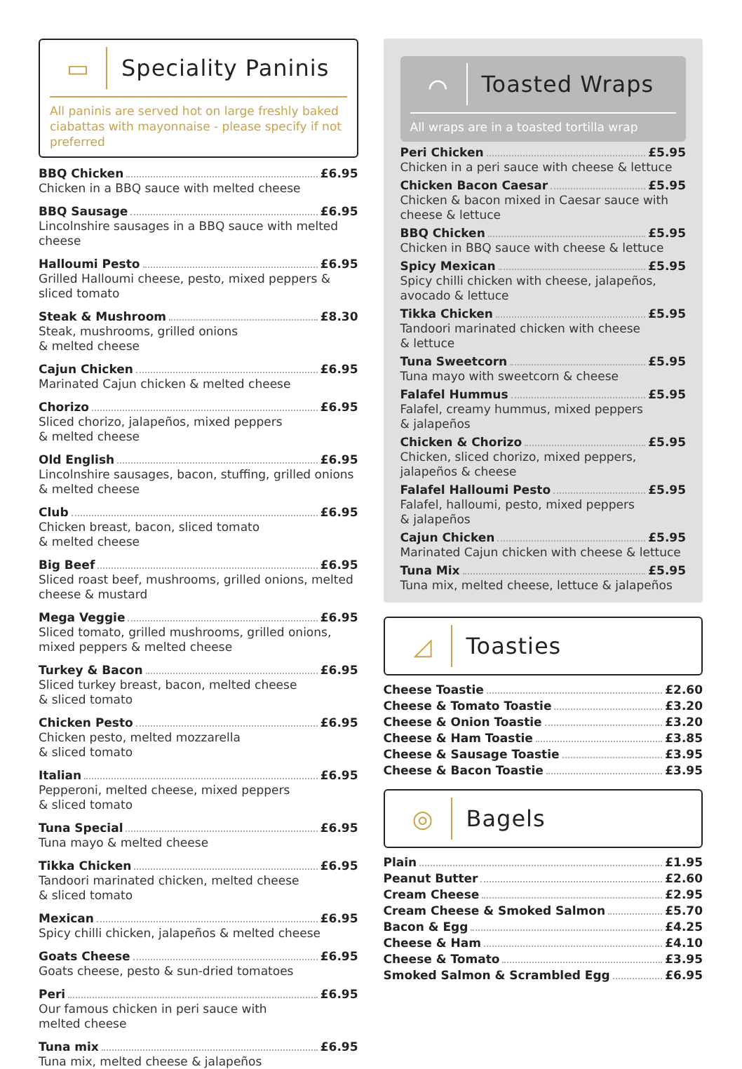▭
Speciality Paninis
All paninis are served hot on large freshly baked ciabattas with mayonnaise - please specify if not preferred
BBQ Chicken £6.95
Chicken in a BBQ sauce with melted cheese
BBQ Sausage £6.95
Lincolnshire sausages in a BBQ sauce with melted cheese
Halloumi Pesto £6.95
Grilled Halloumi cheese, pesto, mixed peppers & sliced tomato
Steak & Mushroom £8.30
Steak, mushrooms, grilled onions
& melted cheese
Cajun Chicken £6.95
Marinated Cajun chicken & melted cheese
Chorizo £6.95
Sliced chorizo, jalapeños, mixed peppers
& melted cheese
Old English £6.95
Lincolnshire sausages, bacon, stuffing, grilled onions & melted cheese
Club £6.95
Chicken breast, bacon, sliced tomato
& melted cheese
Big Beef £6.95
Sliced roast beef, mushrooms, grilled onions, melted cheese & mustard
Mega Veggie £6.95
Sliced tomato, grilled mushrooms, grilled onions, mixed peppers & melted cheese
Turkey & Bacon £6.95
Sliced turkey breast, bacon, melted cheese
& sliced tomato
Chicken Pesto £6.95
Chicken pesto, melted mozzarella
& sliced tomato
Italian £6.95
Pepperoni, melted cheese, mixed peppers
& sliced tomato
Tuna Special £6.95
Tuna mayo & melted cheese
Tikka Chicken £6.95
Tandoori marinated chicken, melted cheese
& sliced tomato
Mexican £6.95
Spicy chilli chicken, jalapeños & melted cheese
Goats Cheese £6.95
Goats cheese, pesto & sun-dried tomatoes
Peri £6.95
Our famous chicken in peri sauce with
melted cheese
Tuna mix £6.95
Tuna mix, melted cheese & jalapeños
⌒
Toasted Wraps
All wraps are in a toasted tortilla wrap
Peri Chicken £5.95
Chicken in a peri sauce with cheese & lettuce
Chicken Bacon Caesar £5.95
Chicken & bacon mixed in Caesar sauce with cheese & lettuce
BBQ Chicken £5.95
Chicken in BBQ sauce with cheese & lettuce
Spicy Mexican £5.95
Spicy chilli chicken with cheese, jalapeños, avocado & lettuce
Tikka Chicken £5.95
Tandoori marinated chicken with cheese
& lettuce
Tuna Sweetcorn £5.95
Tuna mayo with sweetcorn & cheese
Falafel Hummus £5.95
Falafel, creamy hummus, mixed peppers
& jalapeños
Chicken & Chorizo £5.95
Chicken, sliced chorizo, mixed peppers, jalapeños & cheese
Falafel Halloumi Pesto £5.95
Falafel, halloumi, pesto, mixed peppers
& jalapeños
Cajun Chicken £5.95
Marinated Cajun chicken with cheese & lettuce
Tuna Mix £5.95
Tuna mix, melted cheese, lettuce & jalapeños
◿
Toasties
Cheese Toastie £2.60
Cheese & Tomato Toastie £3.20
Cheese & Onion Toastie £3.20
Cheese & Ham Toastie £3.85
Cheese & Sausage Toastie £3.95
Cheese & Bacon Toastie £3.95
◎
Bagels
Plain £1.95
Peanut Butter £2.60
Cream Cheese £2.95
Cream Cheese & Smoked Salmon £5.70
Bacon & Egg £4.25
Cheese & Ham £4.10
Cheese & Tomato £3.95
Smoked Salmon & Scrambled Egg £6.95